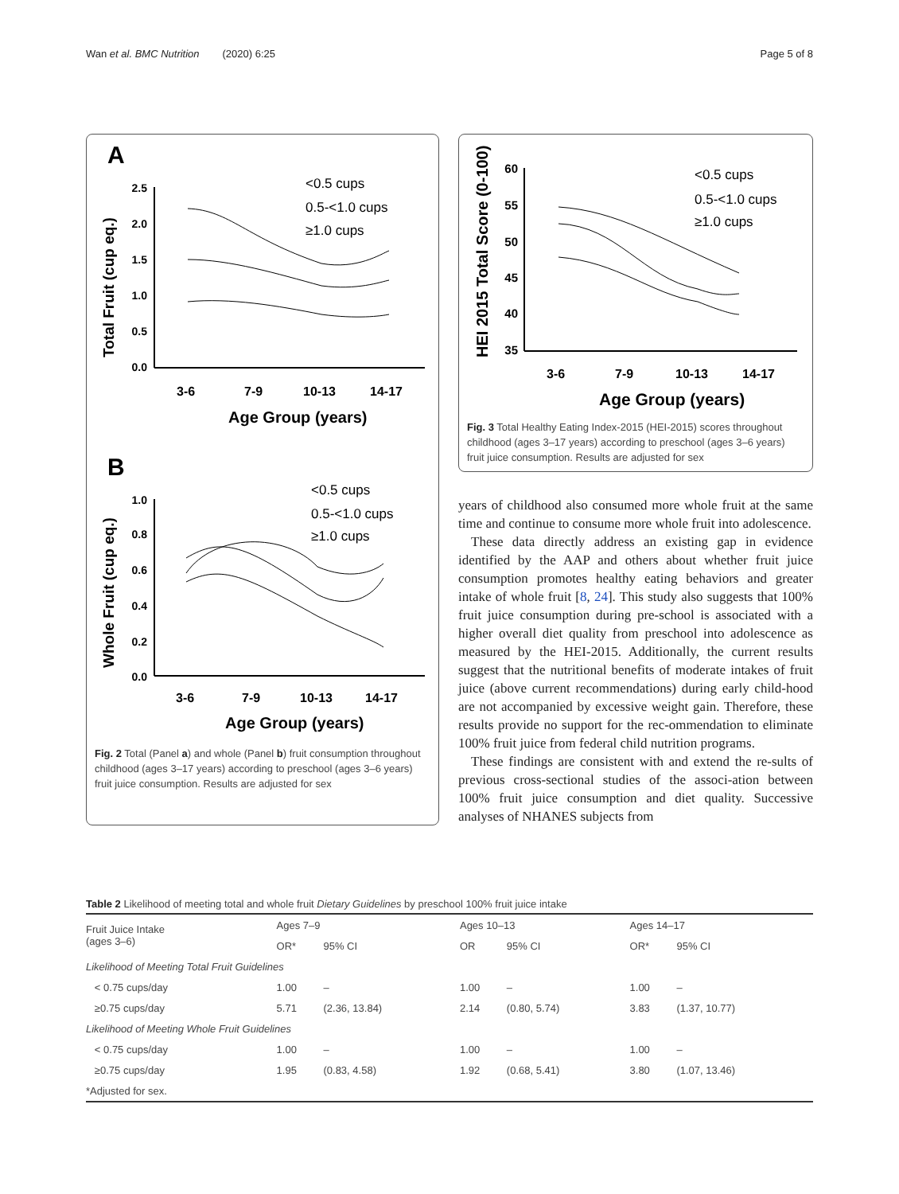Wan et al. BMC Nutrition (2020) 6:25 Page 5 of 8
A
2.5
2.0
1.5
1.0
0.5
0.0
3-6
7-9
10-13
14-17
Age Group (years)
Total Fruit (cup eq.)
<0.5 cups
0.5-<1.0 cups
≥1.0 cups
B
1.0
0.8
0.6
0.4
0.2
0.0
3-6
7-9
10-13
14-17
Age Group (years)
Whole Fruit (cup eq.)
<0.5 cups
0.5-<1.0 cups
≥1.0 cups
Fig. 2 Total (Panel a) and whole (Panel b) fruit consumption throughout childhood (ages 3–17 years) according to preschool (ages 3–6 years) fruit juice consumption. Results are adjusted for sex
60
55
50
45
40
35
3-6
7-9
10-13
14-17
Age Group (years)
HEI 2015 Total Score (0-100)
<0.5 cups
0.5-<1.0 cups
≥1.0 cups
Fig. 3 Total Healthy Eating Index-2015 (HEI-2015) scores throughout childhood (ages 3–17 years) according to preschool (ages 3–6 years) fruit juice consumption. Results are adjusted for sex
years of childhood also consumed more whole fruit at the same time and continue to consume more whole fruit into adolescence.
These data directly address an existing gap in evidence identified by the AAP and others about whether fruit juice consumption promotes healthy eating behaviors and greater intake of whole fruit [8, 24]. This study also suggests that 100% fruit juice consumption during pre-school is associated with a higher overall diet quality from preschool into adolescence as measured by the HEI-2015. Additionally, the current results suggest that the nutritional benefits of moderate intakes of fruit juice (above current recommendations) during early child-hood are not accompanied by excessive weight gain. Therefore, these results provide no support for the rec-ommendation to eliminate 100% fruit juice from federal child nutrition programs.
These findings are consistent with and extend the re-sults of previous cross-sectional studies of the associ-ation between 100% fruit juice consumption and diet quality. Successive analyses of NHANES subjects from
Table 2 Likelihood of meeting total and whole fruit Dietary Guidelines by preschool 100% fruit juice intake
| Fruit Juice Intake (ages 3–6) | Ages 7–9 | | Ages 10–13 | | Ages 14–17 | |
| --- | --- | --- | --- | --- | --- | --- |
| | OR* | 95% CI | OR | 95% CI | OR* | 95% CI |
| Likelihood of Meeting Total Fruit Guidelines | | | | | | |
| < 0.75 cups/day | 1.00 | – | 1.00 | – | 1.00 | – |
| ≥0.75 cups/day | 5.71 | (2.36, 13.84) | 2.14 | (0.80, 5.74) | 3.83 | (1.37, 10.77) |
| Likelihood of Meeting Whole Fruit Guidelines | | | | | | |
| < 0.75 cups/day | 1.00 | – | 1.00 | – | 1.00 | – |
| ≥0.75 cups/day | 1.95 | (0.83, 4.58) | 1.92 | (0.68, 5.41) | 3.80 | (1.07, 13.46) |
| *Adjusted for sex. | | | | | | |